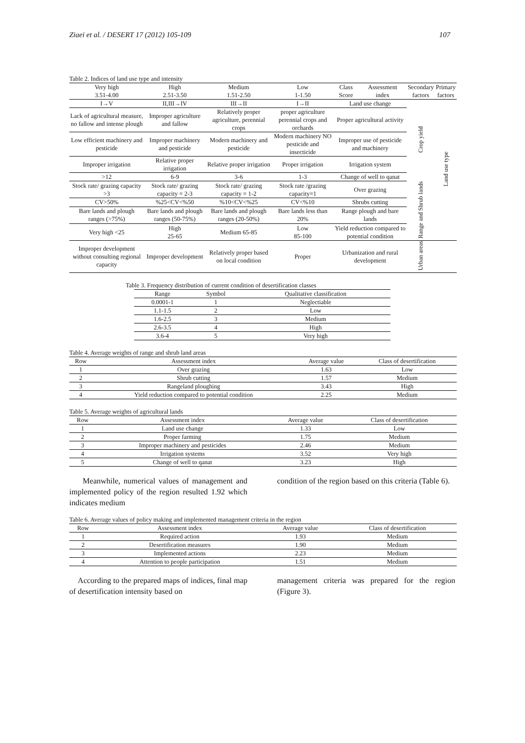Ziaei et al. / DESERT 17 (2012) 105-109 107
Table 2. Indices of land use type and intensity
| Very high | High | Medium | Low | Class | Assessment | Secondary | Primary |
| 3.51-4.00 | 2.51-3.50 | 1.51-2.50 | 1-1.50 | Score | index | factors | factors |
| I→V | II,III→IV | III→II | I→II | Land use change | | Crop yield | Land use type |
| Lack of agricultural measure, no fallow and intense plough | Improper agriculture and fallow | Relatively proper agriculture, perennial crops | proper agriculture perennial crops and orchards | Proper agricultural activity | | | |
| Low efficient machinery and pesticide | Improper machinery and pesticide | Modern machinery and pesticide | Modern machinery NO pesticide and insecticide | Improper use of pesticide and machinery | | | |
| Improper irrigation | Relative proper irrigation | Relative proper irrigation | Proper irrigation | Irrigation system | | | |
| >12 | 6-9 | 3-6 | 1-3 | Change of well to qanat | | | |
| Stock rate/ grazing capacity >3 | Stock rate/ grazing capacity = 2-3 | Stock rate/ grazing capacity = 1-2 | Stock rate /grazing capacity=1 | Over grazing | | Range and Shrub lands | |
| CV>50% | %25<CV<%50 | %10<CV<%25 | CV<%10 | Shrubs cutting | | | |
| Bare lands and plough ranges (>75%) | Bare lands and plough ranges (50-75%) | Bare lands and plough ranges (20-50%) | Bare lands less than 20% | Range plough and bare lands | | | |
| Very high <25 | High 25-65 | Medium 65-85 | Low 85-100 | Yield reduction compared to potential condition | | | |
| Improper development without consulting regional capacity | Improper development | Relatively proper based on local condition | Proper | Urbanization and rural development | | Urban areas | |
Table 3. Frequency distribution of current condition of desertification classes
| Range | Symbol | Qualitative classification |
| --- | --- | --- |
| 0.0001-1 | 1 | Neglectiable |
| 1.1-1.5 | 2 | Low |
| 1.6-2.5 | 3 | Medium |
| 2.6-3.5 | 4 | High |
| 3.6-4 | 5 | Very high |
Table 4. Average weights of range and shrub land areas
| Row | Assessment index | Average value | Class of desertification |
| --- | --- | --- | --- |
| 1 | Over grazing | 1.63 | Low |
| 2 | Shrub cutting | 1.57 | Medium |
| 3 | Rangeland ploughing | 3.43 | High |
| 4 | Yield reduction compared to potential condition | 2.25 | Medium |
Table 5. Average weights of agricultural lands
| Row | Assessment index | Average value | Class of desertification |
| --- | --- | --- | --- |
| 1 | Land use change | 1.33 | Low |
| 2 | Proper farming | 1.75 | Medium |
| 3 | Improper machinery and pesticides | 2.46 | Medium |
| 4 | Irrigation systems | 3.52 | Very high |
| 5 | Change of well to qanat | 3.23 | High |
Meanwhile, numerical values of management and implemented policy of the region resulted 1.92 which indicates medium
condition of the region based on this criteria (Table 6).
Table 6. Average values of policy making and implemented management criteria in the region
| Row | Assessment index | Average value | Class of desertification |
| --- | --- | --- | --- |
| 1 | Required action | 1.93 | Medium |
| 2 | Desertification measures | 1.90 | Medium |
| 3 | Implemented actions | 2.23 | Medium |
| 4 | Attention to people participation | 1.51 | Medium |
According to the prepared maps of indices, final map of desertification intensity based on
management criteria was prepared for the region (Figure 3).